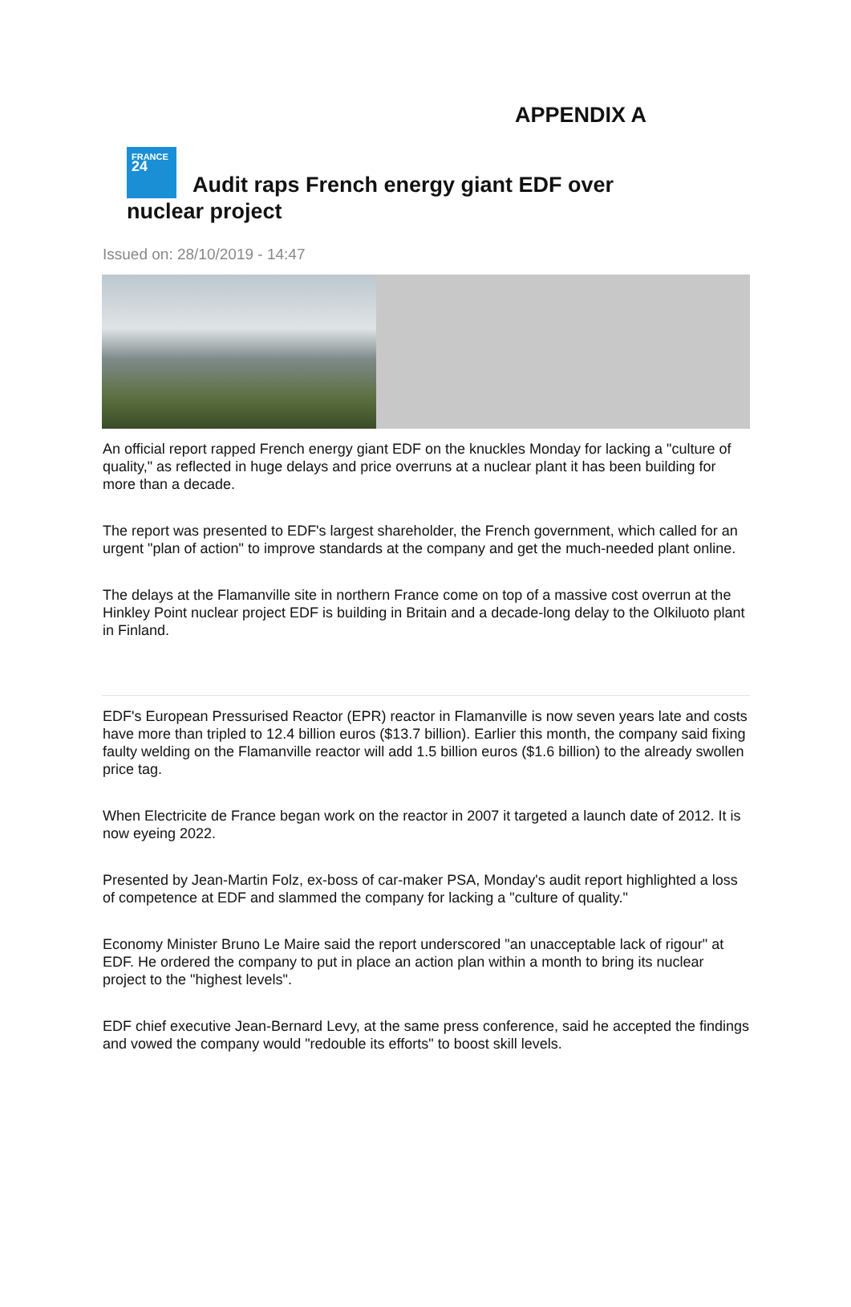APPENDIX A
FRANCE
24 Audit raps French energy giant EDF over nuclear project
Issued on: 28/10/2019 - 14:47
An official report rapped French energy giant EDF on the knuckles Monday for lacking a "culture of quality," as reflected in huge delays and price overruns at a nuclear plant it has been building for more than a decade.
The report was presented to EDF's largest shareholder, the French government, which called for an urgent "plan of action" to improve standards at the company and get the much-needed plant online.
The delays at the Flamanville site in northern France come on top of a massive cost overrun at the Hinkley Point nuclear project EDF is building in Britain and a decade-long delay to the Olkiluoto plant in Finland.
EDF's European Pressurised Reactor (EPR) reactor in Flamanville is now seven years late and costs have more than tripled to 12.4 billion euros ($13.7 billion). Earlier this month, the company said fixing faulty welding on the Flamanville reactor will add 1.5 billion euros ($1.6 billion) to the already swollen price tag.
When Electricite de France began work on the reactor in 2007 it targeted a launch date of 2012. It is now eyeing 2022.
Presented by Jean-Martin Folz, ex-boss of car-maker PSA, Monday's audit report highlighted a loss of competence at EDF and slammed the company for lacking a "culture of quality."
Economy Minister Bruno Le Maire said the report underscored "an unacceptable lack of rigour" at EDF. He ordered the company to put in place an action plan within a month to bring its nuclear project to the "highest levels".
EDF chief executive Jean-Bernard Levy, at the same press conference, said he accepted the findings and vowed the company would "redouble its efforts" to boost skill levels.